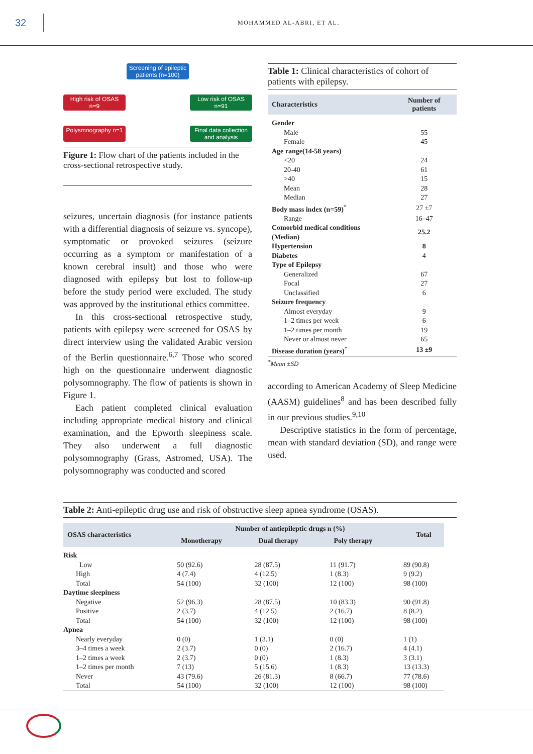32
MOHAMMED AL-ABRI, ET AL.
Screening of epileptic patients (n=100)
High risk of OSAS n=9
Low risk of OSAS n=91
Polysmnography n=1
Final data collection and analysis
Figure 1: Flow chart of the patients included in the cross-sectional retrospective study.
seizures, uncertain diagnosis (for instance patients with a differential diagnosis of seizure vs. syncope), symptomatic or provoked seizures (seizure occurring as a symptom or manifestation of a known cerebral insult) and those who were diagnosed with epilepsy but lost to follow-up before the study period were excluded. The study was approved by the institutional ethics committee.
In this cross-sectional retrospective study, patients with epilepsy were screened for OSAS by direct interview using the validated Arabic version of the Berlin questionnaire.<sup>6,7</sup> Those who scored high on the questionnaire underwent diagnostic polysomnography. The flow of patients is shown in Figure 1.
Each patient completed clinical evaluation including appropriate medical history and clinical examination, and the Epworth sleepiness scale. They also underwent a full diagnostic polysomnography (Grass, Astromed, USA). The polysomnography was conducted and scored
Table 1: Clinical characteristics of cohort of patients with epilepsy.
| Characteristics | Number of patients |
| --- | --- |
| Gender | |
| Male | 55 |
| Female | 45 |
| Age range(14-58 years) | |
| <20 | 24 |
| 20-40 | 61 |
| >40 | 15 |
| Mean | 28 |
| Median | 27 |
| Body mass index (n=59)<sup>*</sup> | 27 ±7 |
| Range | 16–47 |
| Comorbid medical conditions (Median) | 25.2 |
| Hypertension | 8 |
| Diabetes | 4 |
| Type of Epilepsy | |
| Generalized | 67 |
| Focal | 27 |
| Unclassified | 6 |
| Seizure frequency | |
| Almost everyday | 9 |
| 1–2 times per week | 6 |
| 1–2 times per month | 19 |
| Never or almost never | 65 |
| Disease duration (years)<sup>*</sup> | 13 ±9 |
<sup>*</sup> Mean ±SD
according to American Academy of Sleep Medicine (AASM) guidelines<sup>8</sup> and has been described fully in our previous studies.<sup>9,10</sup>
Descriptive statistics in the form of percentage, mean with standard deviation (SD), and range were used.
Table 2: Anti-epileptic drug use and risk of obstructive sleep apnea syndrome (OSAS).
| OSAS characteristics | Number of antiepileptic drugs n (%) | | | Total |
| --- | --- | --- | --- | --- |
| | Monotherapy | Dual therapy | Poly therapy | |
| Risk | | | | |
| Low | 50 (92.6) | 28 (87.5) | 11 (91.7) | 89 (90.8) |
| High | 4 (7.4) | 4 (12.5) | 1 (8.3) | 9 (9.2) |
| Total | 54 (100) | 32 (100) | 12 (100) | 98 (100) |
| Daytime sleepiness | | | | |
| Negative | 52 (96.3) | 28 (87.5) | 10 (83.3) | 90 (91.8) |
| Positive | 2 (3.7) | 4 (12.5) | 2 (16.7) | 8 (8.2) |
| Total | 54 (100) | 32 (100) | 12 (100) | 98 (100) |
| Apnea | | | | |
| Nearly everyday | 0 (0) | 1 (3.1) | 0 (0) | 1 (1) |
| 3–4 times a week | 2 (3.7) | 0 (0) | 2 (16.7) | 4 (4.1) |
| 1–2 times a week | 2 (3.7) | 0 (0) | 1 (8.3) | 3 (3.1) |
| 1–2 times per month | 7 (13) | 5 (15.6) | 1 (8.3) | 13 (13.3) |
| Never | 43 (79.6) | 26 (81.3) | 8 (66.7) | 77 (78.6) |
| Total | 54 (100) | 32 (100) | 12 (100) | 98 (100) |